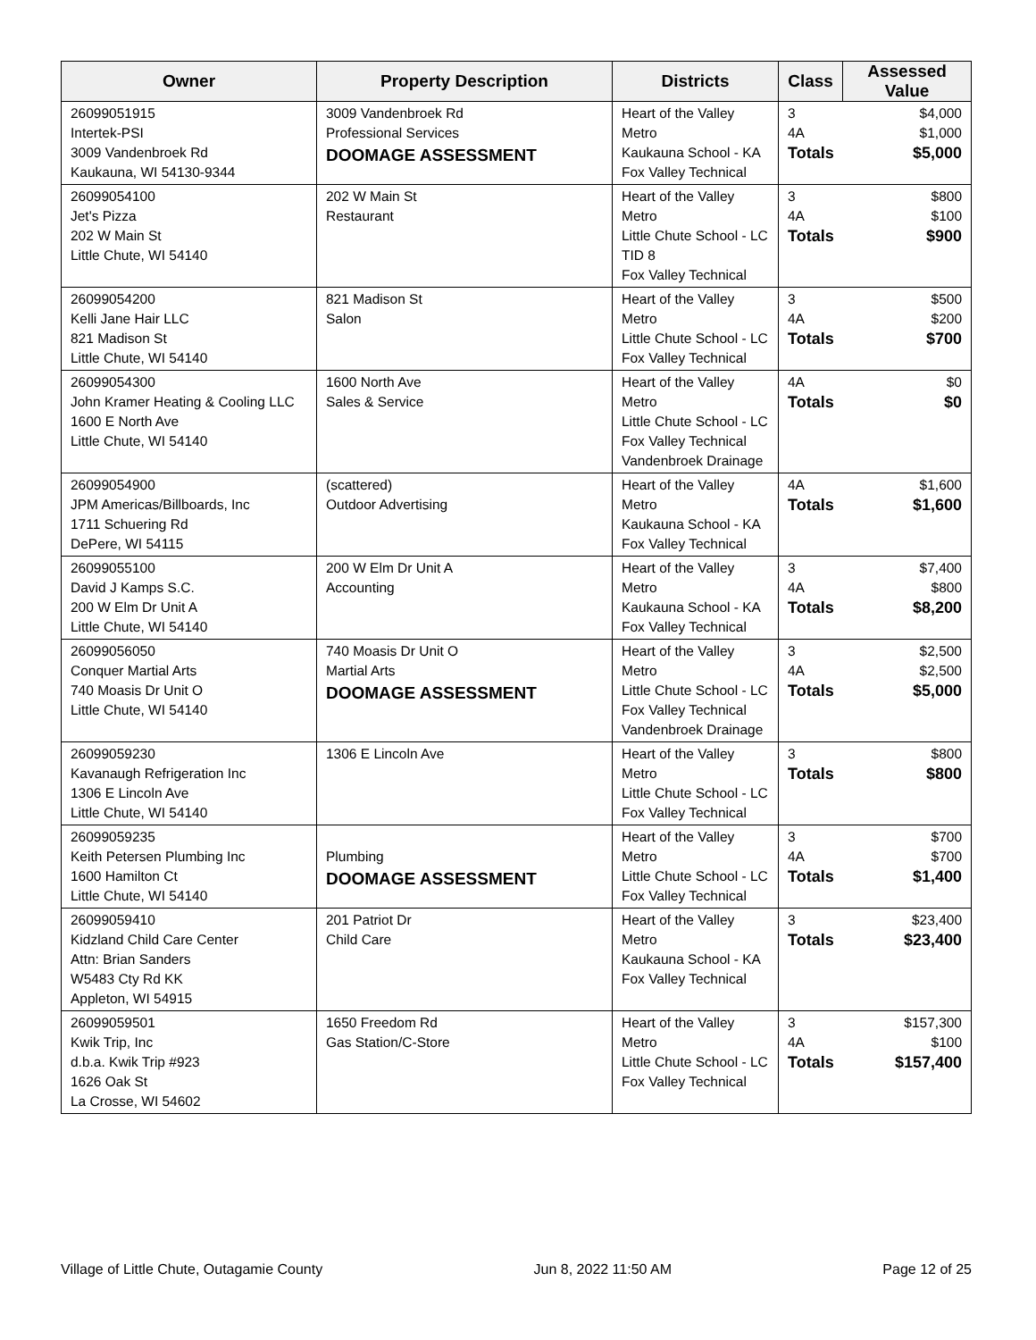| Owner | Property Description | Districts | Class | Assessed Value |
| --- | --- | --- | --- | --- |
| 26099051915 Intertek-PSI 3009 Vandenbroek Rd Kaukauna, WI 54130-9344 | 3009 Vandenbroek Rd Professional Services DOOMAGE ASSESSMENT | Heart of the Valley Metro Kaukauna School - KA Fox Valley Technical | 3 4A Totals | $4,000 $1,000 $5,000 |
| 26099054100 Jet's Pizza 202 W Main St Little Chute, WI 54140 | 202 W Main St Restaurant | Heart of the Valley Metro Little Chute School - LC TID 8 Fox Valley Technical | 3 4A Totals | $800 $100 $900 |
| 26099054200 Kelli Jane Hair LLC 821 Madison St Little Chute, WI 54140 | 821 Madison St Salon | Heart of the Valley Metro Little Chute School - LC Fox Valley Technical | 3 4A Totals | $500 $200 $700 |
| 26099054300 John Kramer Heating & Cooling LLC 1600 E North Ave Little Chute, WI 54140 | 1600 North Ave Sales & Service | Heart of the Valley Metro Little Chute School - LC Fox Valley Technical Vandenbroek Drainage | 4A Totals | $0 $0 |
| 26099054900 JPM Americas/Billboards, Inc 1711 Schuering Rd DePere, WI 54115 | (scattered) Outdoor Advertising | Heart of the Valley Metro Kaukauna School - KA Fox Valley Technical | 4A Totals | $1,600 $1,600 |
| 26099055100 David J Kamps S.C. 200 W Elm Dr Unit A Little Chute, WI 54140 | 200 W Elm Dr Unit A Accounting | Heart of the Valley Metro Kaukauna School - KA Fox Valley Technical | 3 4A Totals | $7,400 $800 $8,200 |
| 26099056050 Conquer Martial Arts 740 Moasis Dr Unit O Little Chute, WI 54140 | 740 Moasis Dr Unit O Martial Arts DOOMAGE ASSESSMENT | Heart of the Valley Metro Little Chute School - LC Fox Valley Technical Vandenbroek Drainage | 3 4A Totals | $2,500 $2,500 $5,000 |
| 26099059230 Kavanaugh Refrigeration Inc 1306 E Lincoln Ave Little Chute, WI 54140 | 1306 E Lincoln Ave | Heart of the Valley Metro Little Chute School - LC Fox Valley Technical | 3 Totals | $800 $800 |
| 26099059235 Keith Petersen Plumbing Inc 1600 Hamilton Ct Little Chute, WI 54140 | Plumbing DOOMAGE ASSESSMENT | Heart of the Valley Metro Little Chute School - LC Fox Valley Technical | 3 4A Totals | $700 $700 $1,400 |
| 26099059410 Kidzland Child Care Center Attn: Brian Sanders W5483 Cty Rd KK Appleton, WI 54915 | 201 Patriot Dr Child Care | Heart of the Valley Metro Kaukauna School - KA Fox Valley Technical | 3 Totals | $23,400 $23,400 |
| 26099059501 Kwik Trip, Inc d.b.a. Kwik Trip #923 1626 Oak St La Crosse, WI 54602 | 1650 Freedom Rd Gas Station/C-Store | Heart of the Valley Metro Little Chute School - LC Fox Valley Technical | 3 4A Totals | $157,300 $100 $157,400 |
Village of Little Chute, Outagamie County Jun 8, 2022 11:50 AM Page 12 of 25